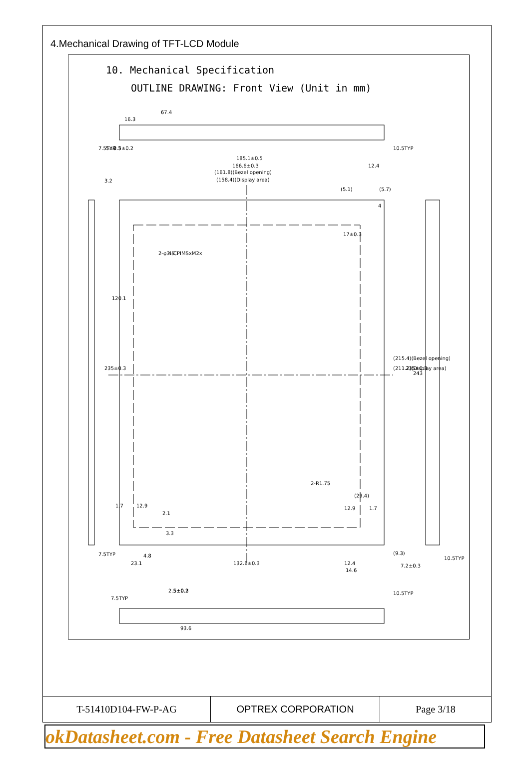4.Mechanical Drawing of TFT-LCD Module
10. Mechanical Specification
OUTLINE DRAWING: Front View (Unit in mm)
67.4
16.3
185.1±0.5
166.6±0.3
(161.8)(Bezel opening)
(158.4)(Display area)
(5.1)
(5.7)
12.4
17±0.3
2-φ3.5
4-CPIMSxM2x
120.1
235±0.3
(215.4)(Bezel opening)
(211.2)(Display area)
235±0.3
243
2-R1.75
(29.4)
1.7
12.9
12.9
1.7
7.5TYP
23.1
4.8
132.6±0.3
12.4
14.6
(9.3)
7.2±0.3
10.5TYP
7.5TYP
2.5±0.2
5±0.3
10.5TYP
93.6
7.5TYP
2.5±0.2
5±0.3
10.5TYP
3.2
4
2.1
3.3
| T-51410D104-FW-P-AG | OPTREX CORPORATION | Page 3/18 |
okDatasheet.com - Free Datasheet Search Engine